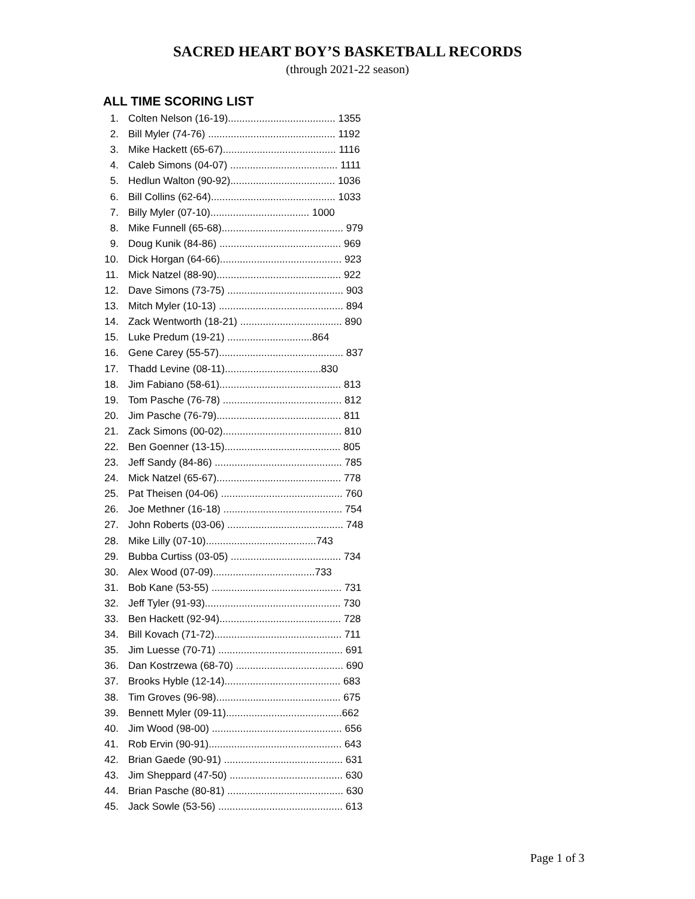SACRED HEART BOY’S BASKETBALL RECORDS
(through 2021-22 season)
ALL TIME SCORING LIST
| 1. | Colten Nelson (16-19)...................................... 1355 |
| 2. | Bill Myler (74-76) ............................................. 1192 |
| 3. | Mike Hackett (65-67)........................................ 1116 |
| 4. | Caleb Simons (04-07) ...................................... 1111 |
| 5. | Hedlun Walton (90-92)..................................... 1036 |
| 6. | Bill Collins (62-64)............................................ 1033 |
| 7. | Billy Myler (07-10)................................... 1000 |
| 8. | Mike Funnell (65-68)........................................... 979 |
| 9. | Doug Kunik (84-86) ........................................... 969 |
| 10. | Dick Horgan (64-66)........................................... 923 |
| 11. | Mick Natzel (88-90)............................................ 922 |
| 12. | Dave Simons (73-75) ......................................... 903 |
| 13. | Mitch Myler (10-13) ............................................ 894 |
| 14. | Zack Wentworth (18-21) .................................... 890 |
| 15. | Luke Predum (19-21) ..............................864 |
| 16. | Gene Carey (55-57)............................................ 837 |
| 17. | Thadd Levine (08-11)..................................830 |
| 18. | Jim Fabiano (58-61)........................................... 813 |
| 19. | Tom Pasche (76-78) .......................................... 812 |
| 20. | Jim Pasche (76-79)............................................ 811 |
| 21. | Zack Simons (00-02).......................................... 810 |
| 22. | Ben Goenner (13-15)......................................... 805 |
| 23. | Jeff Sandy (84-86) ............................................. 785 |
| 24. | Mick Natzel (65-67)............................................ 778 |
| 25. | Pat Theisen (04-06) ........................................... 760 |
| 26. | Joe Methner (16-18) .......................................... 754 |
| 27. | John Roberts (03-06) ......................................... 748 |
| 28. | Mike Lilly (07-10).......................................743 |
| 29. | Bubba Curtiss (03-05) ....................................... 734 |
| 30. | Alex Wood (07-09)....................................733 |
| 31. | Bob Kane (53-55) .............................................. 731 |
| 32. | Jeff Tyler (91-93)................................................ 730 |
| 33. | Ben Hackett (92-94)........................................... 728 |
| 34. | Bill Kovach (71-72)............................................. 711 |
| 35. | Jim Luesse (70-71) ............................................ 691 |
| 36. | Dan Kostrzewa (68-70) ...................................... 690 |
| 37. | Brooks Hyble (12-14)......................................... 683 |
| 38. | Tim Groves (96-98)............................................ 675 |
| 39. | Bennett Myler (09-11).........................................662 |
| 40. | Jim Wood (98-00) .............................................. 656 |
| 41. | Rob Ervin (90-91)............................................... 643 |
| 42. | Brian Gaede (90-91) .......................................... 631 |
| 43. | Jim Sheppard (47-50) ........................................ 630 |
| 44. | Brian Pasche (80-81) ......................................... 630 |
| 45. | Jack Sowle (53-56) ............................................ 613 |
Page 1 of 3